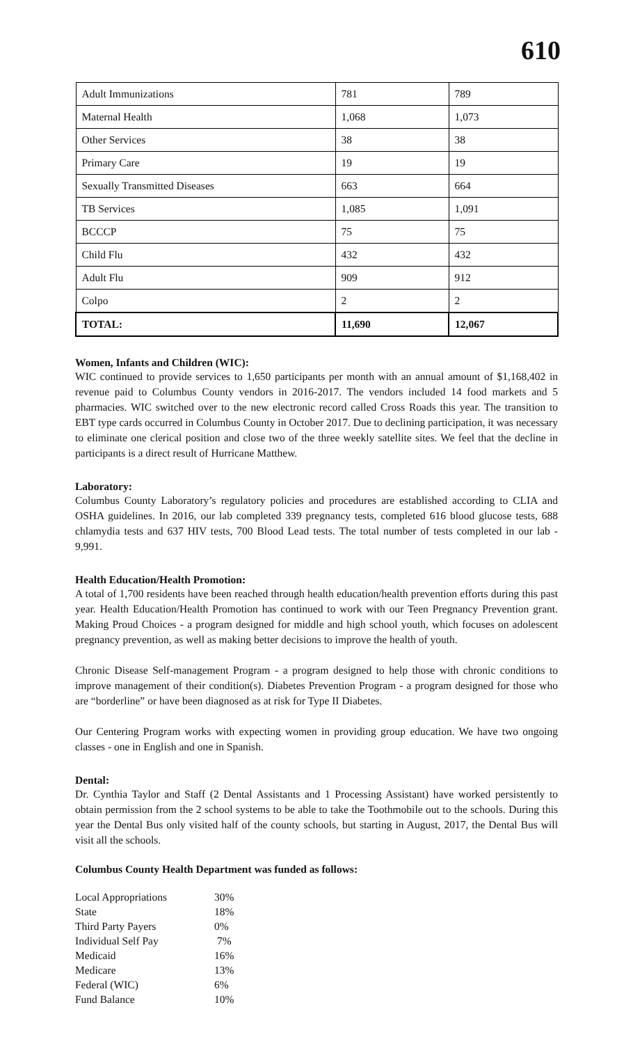610
| Adult Immunizations | 781 | 789 |
| Maternal Health | 1,068 | 1,073 |
| Other Services | 38 | 38 |
| Primary Care | 19 | 19 |
| Sexually Transmitted Diseases | 663 | 664 |
| TB Services | 1,085 | 1,091 |
| BCCCP | 75 | 75 |
| Child Flu | 432 | 432 |
| Adult Flu | 909 | 912 |
| Colpo | 2 | 2 |
| TOTAL: | 11,690 | 12,067 |
Women, Infants and Children (WIC):
WIC continued to provide services to 1,650 participants per month with an annual amount of $1,168,402 in revenue paid to Columbus County vendors in 2016-2017. The vendors included 14 food markets and 5 pharmacies. WIC switched over to the new electronic record called Cross Roads this year. The transition to EBT type cards occurred in Columbus County in October 2017. Due to declining participation, it was necessary to eliminate one clerical position and close two of the three weekly satellite sites. We feel that the decline in participants is a direct result of Hurricane Matthew.
Laboratory:
Columbus County Laboratory’s regulatory policies and procedures are established according to CLIA and OSHA guidelines. In 2016, our lab completed 339 pregnancy tests, completed 616 blood glucose tests, 688 chlamydia tests and 637 HIV tests, 700 Blood Lead tests. The total number of tests completed in our lab - 9,991.
Health Education/Health Promotion:
A total of 1,700 residents have been reached through health education/health prevention efforts during this past year. Health Education/Health Promotion has continued to work with our Teen Pregnancy Prevention grant. Making Proud Choices - a program designed for middle and high school youth, which focuses on adolescent pregnancy prevention, as well as making better decisions to improve the health of youth.
Chronic Disease Self-management Program - a program designed to help those with chronic conditions to improve management of their condition(s). Diabetes Prevention Program - a program designed for those who are “borderline” or have been diagnosed as at risk for Type II Diabetes.
Our Centering Program works with expecting women in providing group education. We have two ongoing classes - one in English and one in Spanish.
Dental:
Dr. Cynthia Taylor and Staff (2 Dental Assistants and 1 Processing Assistant) have worked persistently to obtain permission from the 2 school systems to be able to take the Toothmobile out to the schools. During this year the Dental Bus only visited half of the county schools, but starting in August, 2017, the Dental Bus will visit all the schools.
Columbus County Health Department was funded as follows:
| Local Appropriations | 30% |
| State | 18% |
| Third Party Payers | 0% |
| Individual Self Pay | 7% |
| Medicaid | 16% |
| Medicare | 13% |
| Federal (WIC) | 6% |
| Fund Balance | 10% |